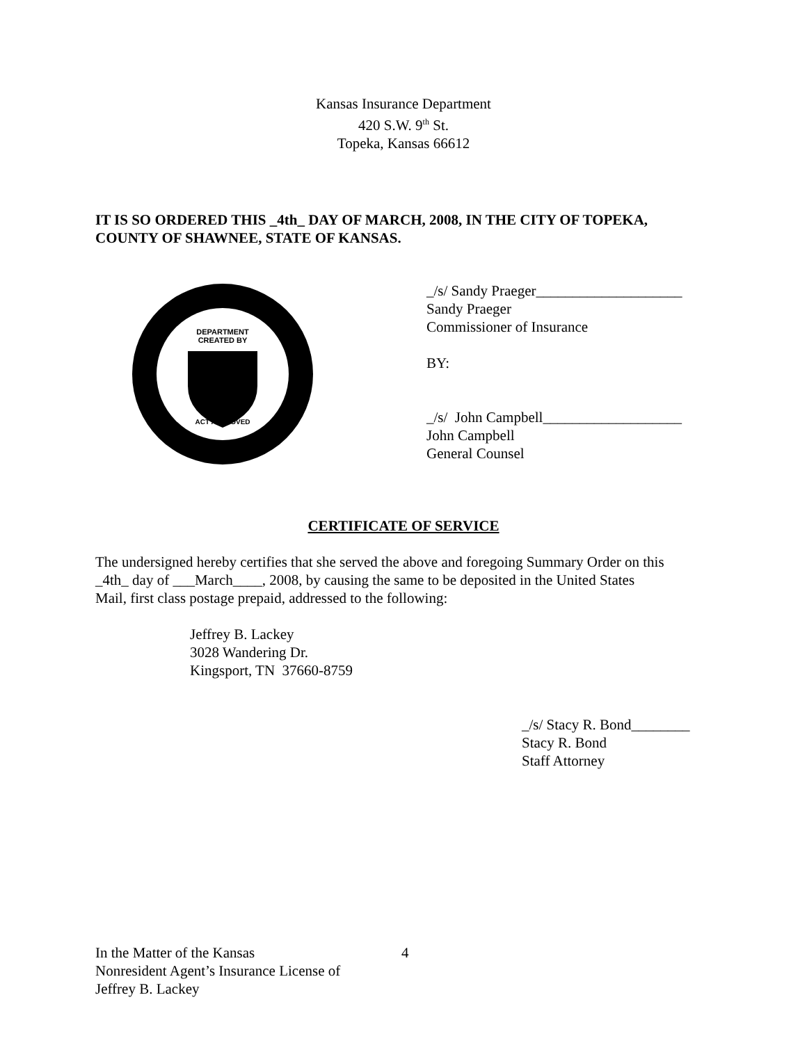Kansas Insurance Department
420 S.W. 9<sup>th</sup> St.
Topeka, Kansas 66612
IT IS SO ORDERED THIS _4th_ DAY OF MARCH, 2008, IN THE CITY OF TOPEKA,
COUNTY OF SHAWNEE, STATE OF KANSAS.
DEPARTMENT
CREATED BY
ACT APPROVED
_/s/ Sandy Praeger____________________
Sandy Praeger
Commissioner of Insurance
BY:
_/s/ John Campbell___________________
John Campbell
General Counsel
CERTIFICATE OF SERVICE
The undersigned hereby certifies that she served the above and foregoing Summary Order on this
_4th_ day of ___March____, 2008, by causing the same to be deposited in the United States
Mail, first class postage prepaid, addressed to the following:
Jeffrey B. Lackey
3028 Wandering Dr.
Kingsport, TN 37660-8759
_/s/ Stacy R. Bond________
Stacy R. Bond
Staff Attorney
In the Matter of the Kansas
Nonresident Agent’s Insurance License of
Jeffrey B. Lackey
4